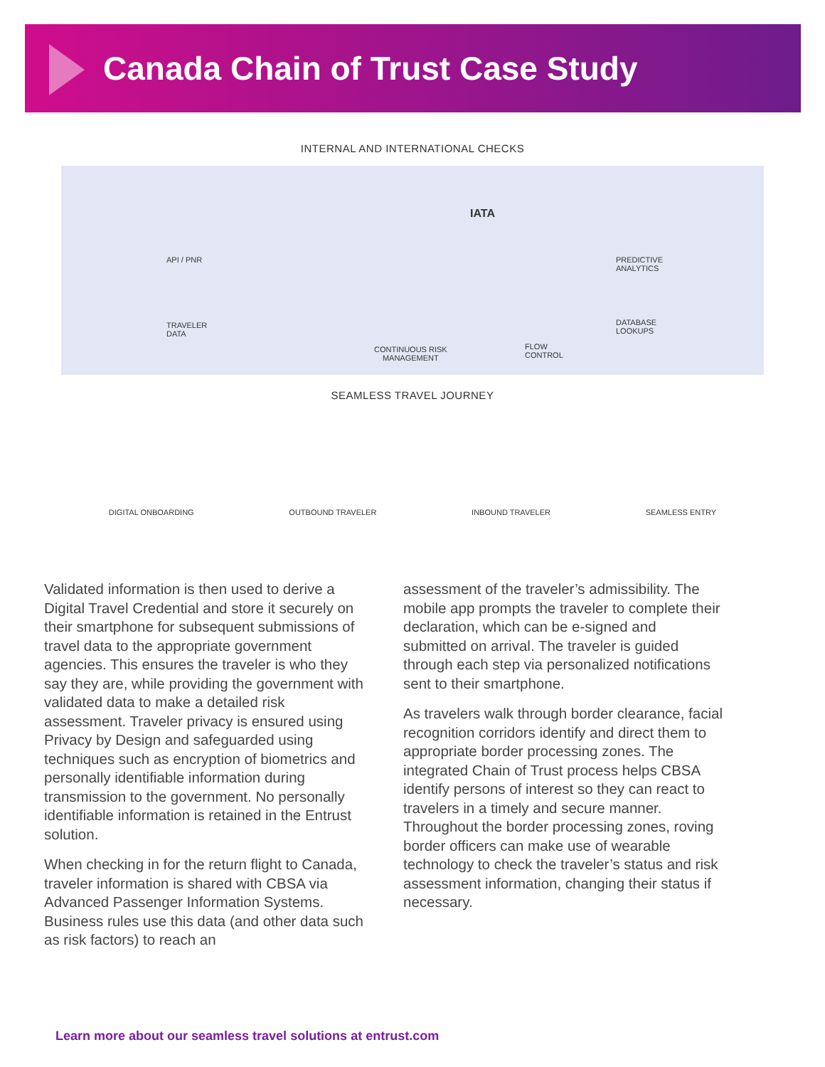Canada Chain of Trust Case Study
INTERNAL AND INTERNATIONAL CHECKS
API / PNR
TRAVELER
DATA
IATA
CONTINUOUS RISK
MANAGEMENT
FLOW
CONTROL
PREDICTIVE
ANALYTICS
DATABASE
LOOKUPS
SEAMLESS TRAVEL JOURNEY
DIGITAL ONBOARDING OUTBOUND TRAVELER INBOUND TRAVELER SEAMLESS ENTRY
Validated information is then used to derive a Digital Travel Credential and store it securely on their smartphone for subsequent submissions of travel data to the appropriate government agencies. This ensures the traveler is who they say they are, while providing the government with validated data to make a detailed risk assessment. Traveler privacy is ensured using Privacy by Design and safeguarded using techniques such as encryption of biometrics and personally identifiable information during transmission to the government. No personally identifiable information is retained in the Entrust solution.
When checking in for the return flight to Canada, traveler information is shared with CBSA via Advanced Passenger Information Systems. Business rules use this data (and other data such as risk factors) to reach an
assessment of the traveler’s admissibility. The mobile app prompts the traveler to complete their declaration, which can be e-signed and submitted on arrival. The traveler is guided through each step via personalized notifications sent to their smartphone.
As travelers walk through border clearance, facial recognition corridors identify and direct them to appropriate border processing zones. The integrated Chain of Trust process helps CBSA identify persons of interest so they can react to travelers in a timely and secure manner. Throughout the border processing zones, roving border officers can make use of wearable technology to check the traveler’s status and risk assessment information, changing their status if necessary.
Learn more about our seamless travel solutions at entrust.com